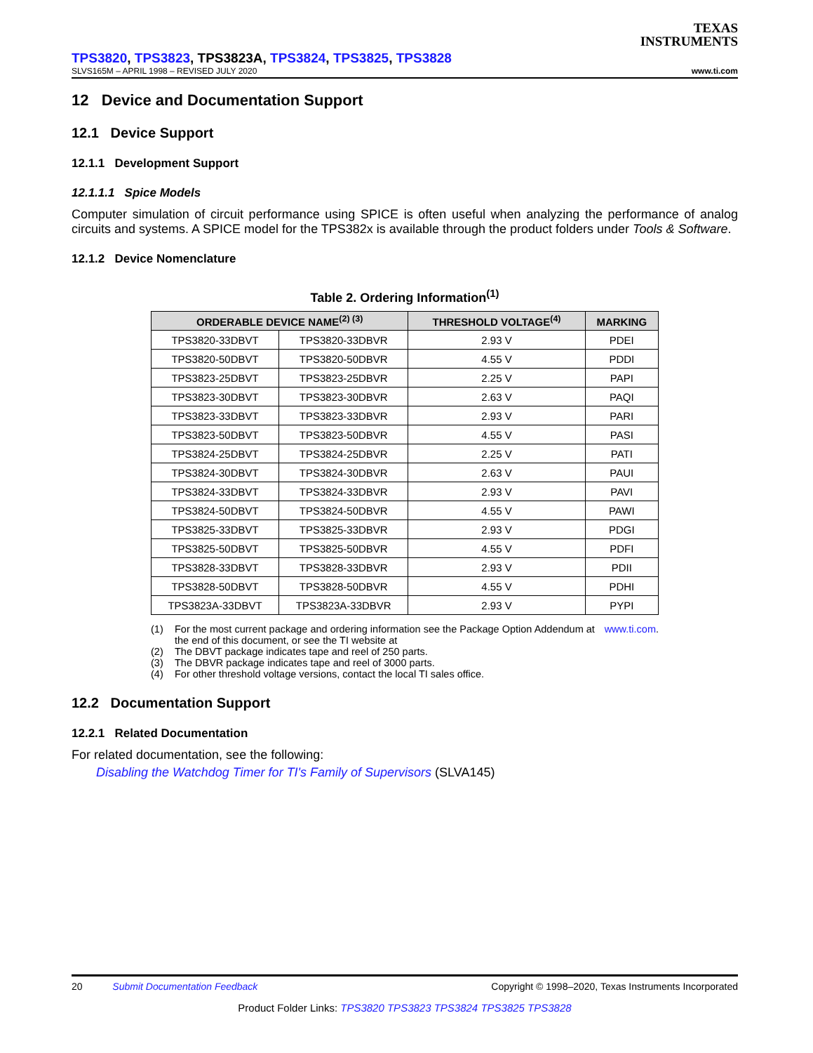TEXAS
INSTRUMENTS
TPS3820, TPS3823, TPS3823A, TPS3824, TPS3825, TPS3828
SLVS165M – APRIL 1998 – REVISED JULY 2020 www.ti.com
12 Device and Documentation Support
12.1 Device Support
12.1.1 Development Support
12.1.1.1 Spice Models
Computer simulation of circuit performance using SPICE is often useful when analyzing the performance of analog circuits and systems. A SPICE model for the TPS382x is available through the product folders under Tools & Software.
12.1.2 Device Nomenclature
Table 2. Ordering Information<sup>(1)</sup>
| ORDERABLE DEVICE NAME<sup>(2) (3)</sup> | | THRESHOLD VOLTAGE<sup>(4)</sup> | MARKING |
| --- | --- | --- | --- |
| TPS3820-33DBVT | TPS3820-33DBVR | 2.93 V | PDEI |
| TPS3820-50DBVT | TPS3820-50DBVR | 4.55 V | PDDI |
| TPS3823-25DBVT | TPS3823-25DBVR | 2.25 V | PAPI |
| TPS3823-30DBVT | TPS3823-30DBVR | 2.63 V | PAQI |
| TPS3823-33DBVT | TPS3823-33DBVR | 2.93 V | PARI |
| TPS3823-50DBVT | TPS3823-50DBVR | 4.55 V | PASI |
| TPS3824-25DBVT | TPS3824-25DBVR | 2.25 V | PATI |
| TPS3824-30DBVT | TPS3824-30DBVR | 2.63 V | PAUI |
| TPS3824-33DBVT | TPS3824-33DBVR | 2.93 V | PAVI |
| TPS3824-50DBVT | TPS3824-50DBVR | 4.55 V | PAWI |
| TPS3825-33DBVT | TPS3825-33DBVR | 2.93 V | PDGI |
| TPS3825-50DBVT | TPS3825-50DBVR | 4.55 V | PDFI |
| TPS3828-33DBVT | TPS3828-33DBVR | 2.93 V | PDII |
| TPS3828-50DBVT | TPS3828-50DBVR | 4.55 V | PDHI |
| TPS3823A-33DBVT | TPS3823A-33DBVR | 2.93 V | PYPI |
(1) For the most current package and ordering information see the Package Option Addendum at the end of this document, or see the TI website at www.ti.com.
(2) The DBVT package indicates tape and reel of 250 parts.
(3) The DBVR package indicates tape and reel of 3000 parts.
(4) For other threshold voltage versions, contact the local TI sales office.
12.2 Documentation Support
12.2.1 Related Documentation
For related documentation, see the following:
Disabling the Watchdog Timer for TI's Family of Supervisors (SLVA145)
20 Submit Documentation Feedback Copyright © 1998–2020, Texas Instruments Incorporated
Product Folder Links: TPS3820 TPS3823 TPS3824 TPS3825 TPS3828